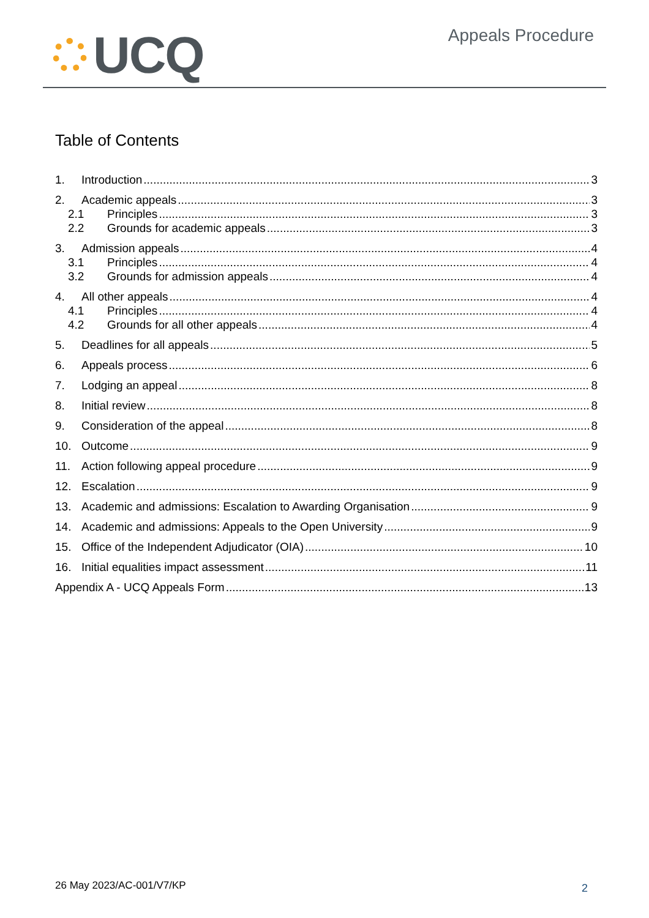UCQ
Appeals Procedure
Table of Contents
1. Introduction 3
2. Academic appeals 3
2.1 Principles 3
2.2 Grounds for academic appeals 3
3. Admission appeals 4
3.1 Principles 4
3.2 Grounds for admission appeals 4
4. All other appeals 4
4.1 Principles 4
4.2 Grounds for all other appeals 4
5. Deadlines for all appeals 5
6. Appeals process 6
7. Lodging an appeal 8
8. Initial review 8
9. Consideration of the appeal 8
10. Outcome 9
11. Action following appeal procedure 9
12. Escalation 9
13. Academic and admissions: Escalation to Awarding Organisation 9
14. Academic and admissions: Appeals to the Open University 9
15. Office of the Independent Adjudicator (OIA) 10
16. Initial equalities impact assessment 11
Appendix A - UCQ Appeals Form 13
26 May 2023/AC-001/V7/KP 2